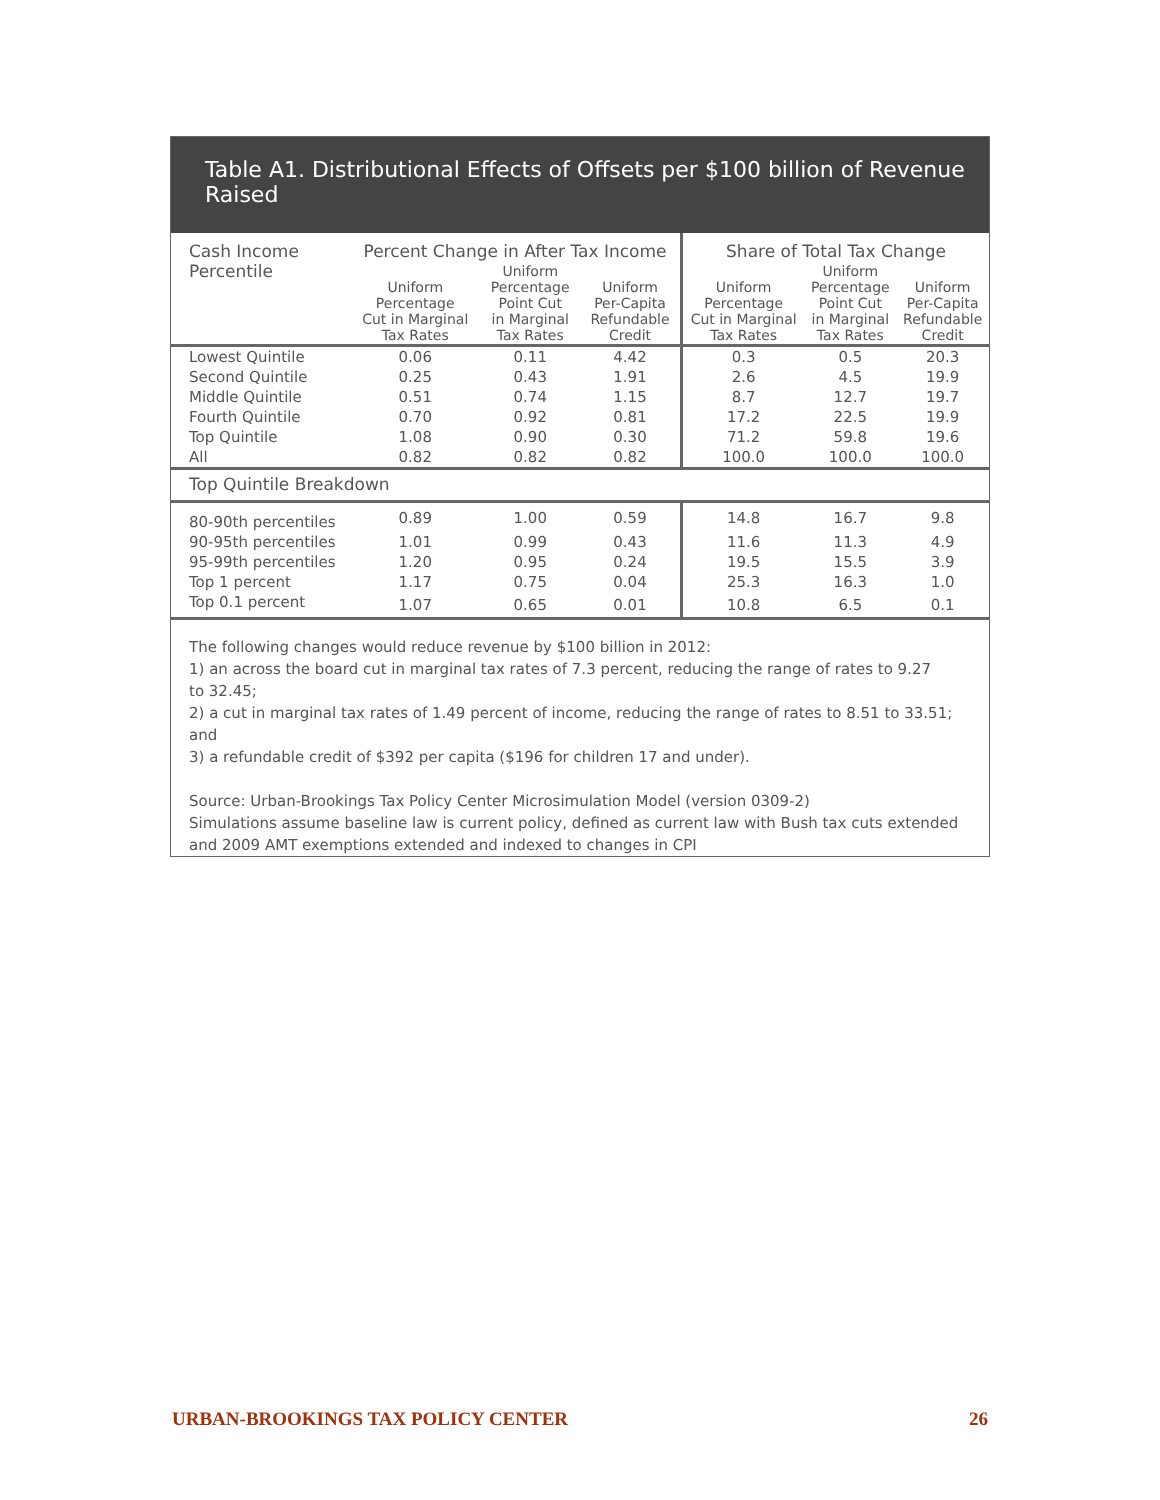Table A1. Distributional Effects of Offsets per $100 billion of Revenue Raised
| Cash Income Percentile | Percent Change in After Tax Income | | | Share of Total Tax Change | | |
| --- | --- | --- | --- | --- | --- | --- |
| | Uniform Percentage Cut in Marginal Tax Rates | Uniform Percentage Point Cut in Marginal Tax Rates | Uniform Per-Capita Refundable Credit | Uniform Percentage Cut in Marginal Tax Rates | Uniform Percentage Point Cut in Marginal Tax Rates | Uniform Per-Capita Refundable Credit |
| Lowest Quintile | 0.06 | 0.11 | 4.42 | 0.3 | 0.5 | 20.3 |
| Second Quintile | 0.25 | 0.43 | 1.91 | 2.6 | 4.5 | 19.9 |
| Middle Quintile | 0.51 | 0.74 | 1.15 | 8.7 | 12.7 | 19.7 |
| Fourth Quintile | 0.70 | 0.92 | 0.81 | 17.2 | 22.5 | 19.9 |
| Top Quintile | 1.08 | 0.90 | 0.30 | 71.2 | 59.8 | 19.6 |
| All | 0.82 | 0.82 | 0.82 | 100.0 | 100.0 | 100.0 |
| Top Quintile Breakdown | | | | | | |
| 80-90th percentiles | 0.89 | 1.00 | 0.59 | 14.8 | 16.7 | 9.8 |
| 90-95th percentiles | 1.01 | 0.99 | 0.43 | 11.6 | 11.3 | 4.9 |
| 95-99th percentiles | 1.20 | 0.95 | 0.24 | 19.5 | 15.5 | 3.9 |
| Top 1 percent | 1.17 | 0.75 | 0.04 | 25.3 | 16.3 | 1.0 |
| Top 0.1 percent | 1.07 | 0.65 | 0.01 | 10.8 | 6.5 | 0.1 |
The following changes would reduce revenue by $100 billion in 2012:
1) an across the board cut in marginal tax rates of 7.3 percent, reducing the range of rates to 9.27
to 32.45;
2) a cut in marginal tax rates of 1.49 percent of income, reducing the range of rates to 8.51 to 33.51; and
3) a refundable credit of $392 per capita ($196 for children 17 and under).
Source: Urban-Brookings Tax Policy Center Microsimulation Model (version 0309-2)
Simulations assume baseline law is current policy, defined as current law with Bush tax cuts extended and 2009 AMT exemptions extended and indexed to changes in CPI
URBAN-BROOKINGS TAX POLICY CENTER 26